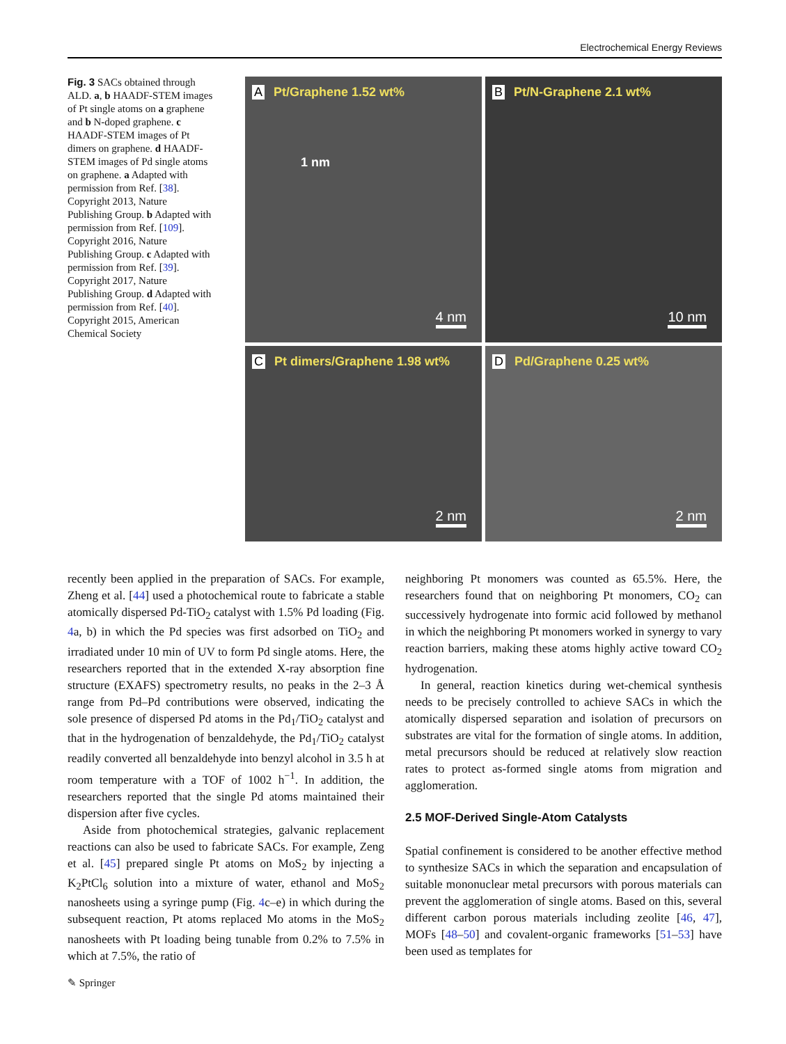Electrochemical Energy Reviews
Fig. 3 SACs obtained through ALD. a, b HAADF-STEM images of Pt single atoms on a graphene and b N-doped graphene. c HAADF-STEM images of Pt dimers on graphene. d HAADF-STEM images of Pd single atoms on graphene. a Adapted with permission from Ref. [38]. Copyright 2013, Nature Publishing Group. b Adapted with permission from Ref. [109]. Copyright 2016, Nature Publishing Group. c Adapted with permission from Ref. [39]. Copyright 2017, Nature Publishing Group. d Adapted with permission from Ref. [40]. Copyright 2015, American Chemical Society
A Pt/Graphene 1.52 wt%
1 nm
4 nm
B Pt/N-Graphene 2.1 wt%
10 nm
C Pt dimers/Graphene 1.98 wt%
2 nm
D Pd/Graphene 0.25 wt%
2 nm
recently been applied in the preparation of SACs. For example, Zheng et al. [44] used a photochemical route to fabricate a stable atomically dispersed Pd-TiO<sub>2</sub> catalyst with 1.5% Pd loading (Fig. 4a, b) in which the Pd species was first adsorbed on TiO<sub>2</sub> and irradiated under 10 min of UV to form Pd single atoms. Here, the researchers reported that in the extended X-ray absorption fine structure (EXAFS) spectrometry results, no peaks in the 2–3 Å range from Pd–Pd contributions were observed, indicating the sole presence of dispersed Pd atoms in the Pd<sub>1</sub>/TiO<sub>2</sub> catalyst and that in the hydrogenation of benzaldehyde, the Pd<sub>1</sub>/TiO<sub>2</sub> catalyst readily converted all benzaldehyde into benzyl alcohol in 3.5 h at room temperature with a TOF of 1002 h<sup>−1</sup>. In addition, the researchers reported that the single Pd atoms maintained their dispersion after five cycles.
Aside from photochemical strategies, galvanic replacement reactions can also be used to fabricate SACs. For example, Zeng et al. [45] prepared single Pt atoms on MoS<sub>2</sub> by injecting a K<sub>2</sub>PtCl<sub>6</sub> solution into a mixture of water, ethanol and MoS<sub>2</sub> nanosheets using a syringe pump (Fig. 4c–e) in which during the subsequent reaction, Pt atoms replaced Mo atoms in the MoS<sub>2</sub> nanosheets with Pt loading being tunable from 0.2% to 7.5% in which at 7.5%, the ratio of
neighboring Pt monomers was counted as 65.5%. Here, the researchers found that on neighboring Pt monomers, CO<sub>2</sub> can successively hydrogenate into formic acid followed by methanol in which the neighboring Pt monomers worked in synergy to vary reaction barriers, making these atoms highly active toward CO<sub>2</sub> hydrogenation.
In general, reaction kinetics during wet-chemical synthesis needs to be precisely controlled to achieve SACs in which the atomically dispersed separation and isolation of precursors on substrates are vital for the formation of single atoms. In addition, metal precursors should be reduced at relatively slow reaction rates to protect as-formed single atoms from migration and agglomeration.
2.5 MOF-Derived Single-Atom Catalysts
Spatial confinement is considered to be another effective method to synthesize SACs in which the separation and encapsulation of suitable mononuclear metal precursors with porous materials can prevent the agglomeration of single atoms. Based on this, several different carbon porous materials including zeolite [46, 47], MOFs [48–50] and covalent-organic frameworks [51–53] have been used as templates for
✎ Springer